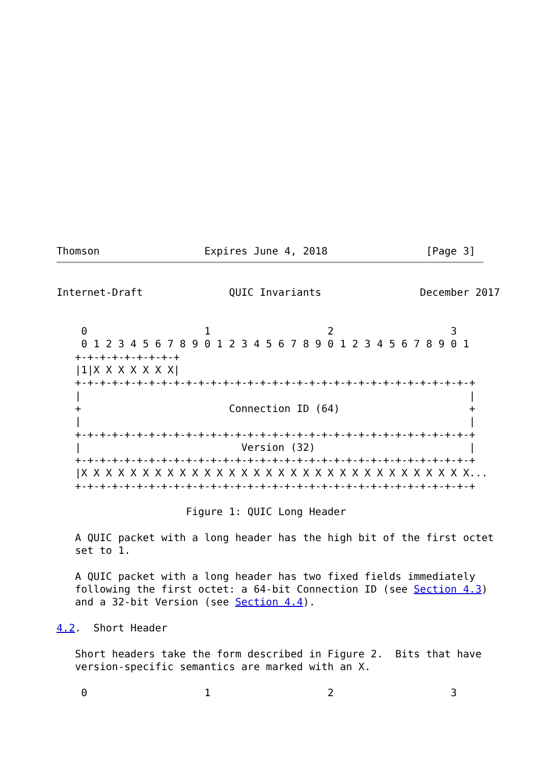Thomson                 Expires June 4, 2018                [Page 3]
Internet-Draft              QUIC Invariants                December 2017


    0                   1                   2                   3
    0 1 2 3 4 5 6 7 8 9 0 1 2 3 4 5 6 7 8 9 0 1 2 3 4 5 6 7 8 9 0 1
   +-+-+-+-+-+-+-+-+
   |1|X X X X X X X|
   +-+-+-+-+-+-+-+-+-+-+-+-+-+-+-+-+-+-+-+-+-+-+-+-+-+-+-+-+-+-+-+-+
   |                                                               |
   +                        Connection ID (64)                     +
   |                                                               |
   +-+-+-+-+-+-+-+-+-+-+-+-+-+-+-+-+-+-+-+-+-+-+-+-+-+-+-+-+-+-+-+-+
   |                          Version (32)                         |
   +-+-+-+-+-+-+-+-+-+-+-+-+-+-+-+-+-+-+-+-+-+-+-+-+-+-+-+-+-+-+-+-+
   |X X X X X X X X X X X X X X X X X X X X X X X X X X X X X X X X...
   +-+-+-+-+-+-+-+-+-+-+-+-+-+-+-+-+-+-+-+-+-+-+-+-+-+-+-+-+-+-+-+-+

                     Figure 1: QUIC Long Header

   A QUIC packet with a long header has the high bit of the first octet
   set to 1.

   A QUIC packet with a long header has two fixed fields immediately
   following the first octet: a 64-bit Connection ID (see Section 4.3)
   and a 32-bit Version (see Section 4.4).

4.2.  Short Header

   Short headers take the form described in Figure 2.  Bits that have
   version-specific semantics are marked with an X.

    0                   1                   2                   3